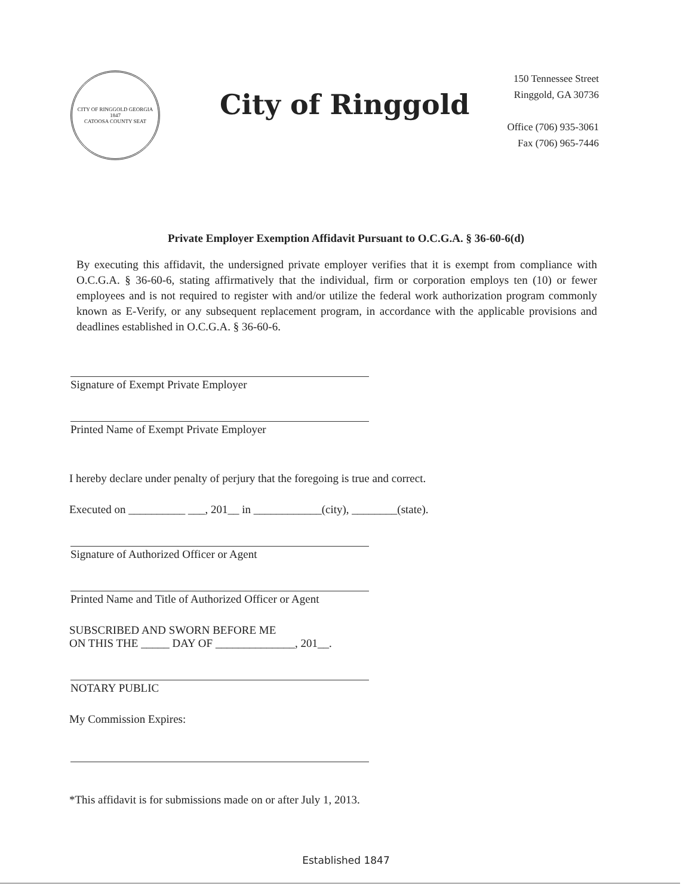CITY OF RINGGOLD GEORGIA
1847
CATOOSA COUNTY SEAT
City of Ringgold
150 Tennessee Street
Ringgold, GA 30736
Office (706) 935-3061
Fax (706) 965-7446
Private Employer Exemption Affidavit Pursuant to O.C.G.A. § 36-60-6(d)
By executing this affidavit, the undersigned private employer verifies that it is exempt from compliance with O.C.G.A. § 36-60-6, stating affirmatively that the individual, firm or corporation employs ten (10) or fewer employees and is not required to register with and/or utilize the federal work authorization program commonly known as E-Verify, or any subsequent replacement program, in accordance with the applicable provisions and deadlines established in O.C.G.A. § 36-60-6.
Signature of Exempt Private Employer
Printed Name of Exempt Private Employer
I hereby declare under penalty of perjury that the foregoing is true and correct.
Executed on __________ ___, 201__ in ____________(city), ________(state).
Signature of Authorized Officer or Agent
Printed Name and Title of Authorized Officer or Agent
SUBSCRIBED AND SWORN BEFORE ME
ON THIS THE _____ DAY OF ______________, 201__.
NOTARY PUBLIC
My Commission Expires:
*This affidavit is for submissions made on or after July 1, 2013.
Established 1847